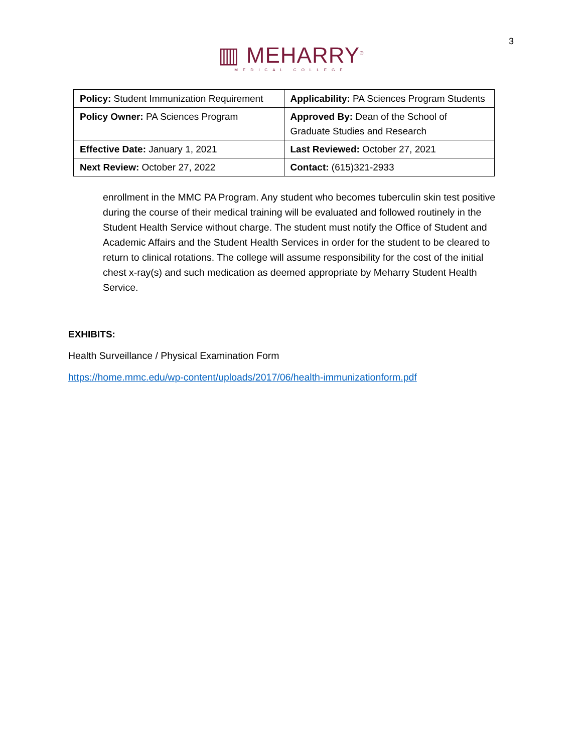3
▥ MEHARRY<sup>®</sup>
MEDICAL COLLEGE
| Policy: Student Immunization Requirement | Applicability: PA Sciences Program Students |
| Policy Owner: PA Sciences Program | Approved By: Dean of the School of Graduate Studies and Research |
| Effective Date: January 1, 2021 | Last Reviewed: October 27, 2021 |
| Next Review: October 27, 2022 | Contact: (615)321-2933 |
enrollment in the MMC PA Program. Any student who becomes tuberculin skin test positive during the course of their medical training will be evaluated and followed routinely in the Student Health Service without charge. The student must notify the Office of Student and Academic Affairs and the Student Health Services in order for the student to be cleared to return to clinical rotations. The college will assume responsibility for the cost of the initial chest x-ray(s) and such medication as deemed appropriate by Meharry Student Health Service.
EXHIBITS:
Health Surveillance / Physical Examination Form
https://home.mmc.edu/wp-content/uploads/2017/06/health-immunizationform.pdf